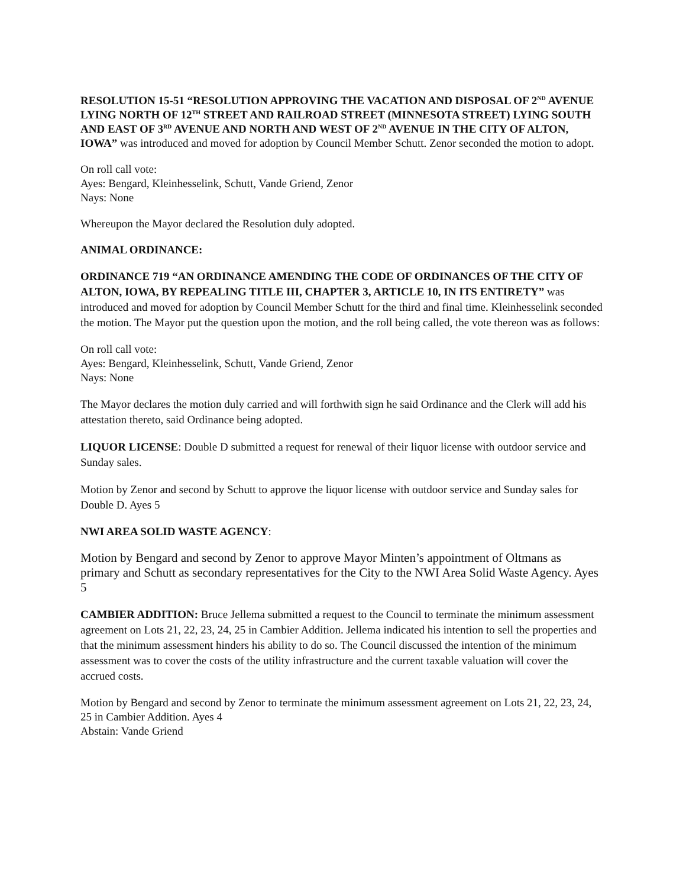RESOLUTION 15-51 “RESOLUTION APPROVING THE VACATION AND DISPOSAL OF 2<sup>ND</sup> AVENUE LYING NORTH OF 12<sup>TH</sup> STREET AND RAILROAD STREET (MINNESOTA STREET) LYING SOUTH AND EAST OF 3<sup>RD</sup> AVENUE AND NORTH AND WEST OF 2<sup>ND</sup> AVENUE IN THE CITY OF ALTON, IOWA” was introduced and moved for adoption by Council Member Schutt. Zenor seconded the motion to adopt.
On roll call vote:
Ayes: Bengard, Kleinhesselink, Schutt, Vande Griend, Zenor
Nays: None
Whereupon the Mayor declared the Resolution duly adopted.
ANIMAL ORDINANCE:
ORDINANCE 719 “AN ORDINANCE AMENDING THE CODE OF ORDINANCES OF THE CITY OF ALTON, IOWA, BY REPEALING TITLE III, CHAPTER 3, ARTICLE 10, IN ITS ENTIRETY” was introduced and moved for adoption by Council Member Schutt for the third and final time. Kleinhesselink seconded the motion. The Mayor put the question upon the motion, and the roll being called, the vote thereon was as follows:
On roll call vote:
Ayes: Bengard, Kleinhesselink, Schutt, Vande Griend, Zenor
Nays: None
The Mayor declares the motion duly carried and will forthwith sign he said Ordinance and the Clerk will add his attestation thereto, said Ordinance being adopted.
LIQUOR LICENSE: Double D submitted a request for renewal of their liquor license with outdoor service and Sunday sales.
Motion by Zenor and second by Schutt to approve the liquor license with outdoor service and Sunday sales for Double D. Ayes 5
NWI AREA SOLID WASTE AGENCY:
Motion by Bengard and second by Zenor to approve Mayor Minten’s appointment of Oltmans as primary and Schutt as secondary representatives for the City to the NWI Area Solid Waste Agency. Ayes 5
CAMBIER ADDITION: Bruce Jellema submitted a request to the Council to terminate the minimum assessment agreement on Lots 21, 22, 23, 24, 25 in Cambier Addition. Jellema indicated his intention to sell the properties and that the minimum assessment hinders his ability to do so. The Council discussed the intention of the minimum assessment was to cover the costs of the utility infrastructure and the current taxable valuation will cover the accrued costs.
Motion by Bengard and second by Zenor to terminate the minimum assessment agreement on Lots 21, 22, 23, 24, 25 in Cambier Addition. Ayes 4
Abstain: Vande Griend